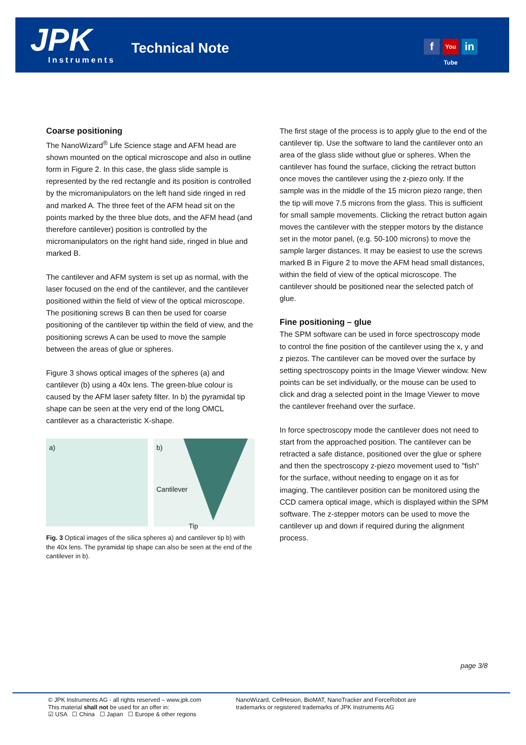JPK Instruments
Technical Note f You Tube in
Coarse positioning
The NanoWizard<sup>®</sup> Life Science stage and AFM head are shown mounted on the optical microscope and also in outline form in Figure 2. In this case, the glass slide sample is represented by the red rectangle and its position is controlled by the micromanipulators on the left hand side ringed in red and marked A. The three feet of the AFM head sit on the points marked by the three blue dots, and the AFM head (and therefore cantilever) position is controlled by the micromanipulators on the right hand side, ringed in blue and marked B.
The cantilever and AFM system is set up as normal, with the laser focused on the end of the cantilever, and the cantilever positioned within the field of view of the optical microscope. The positioning screws B can then be used for coarse positioning of the cantilever tip within the field of view, and the positioning screws A can be used to move the sample between the areas of glue or spheres.
Figure 3 shows optical images of the spheres (a) and cantilever (b) using a 40x lens. The green-blue colour is caused by the AFM laser safety filter. In b) the pyramidal tip shape can be seen at the very end of the long OMCL cantilever as a characteristic X-shape.
a) b)
Cantilever
Tip
Fig. 3 Optical images of the silica spheres a) and cantilever tip b) with the 40x lens. The pyramidal tip shape can also be seen at the end of the cantilever in b).
The first stage of the process is to apply glue to the end of the cantilever tip. Use the software to land the cantilever onto an area of the glass slide without glue or spheres. When the cantilever has found the surface, clicking the retract button once moves the cantilever using the z-piezo only. If the sample was in the middle of the 15 micron piezo range, then the tip will move 7.5 microns from the glass. This is sufficient for small sample movements. Clicking the retract button again moves the cantilever with the stepper motors by the distance set in the motor panel, (e.g. 50-100 microns) to move the sample larger distances. It may be easiest to use the screws marked B in Figure 2 to move the AFM head small distances, within the field of view of the optical microscope. The cantilever should be positioned near the selected patch of glue.
Fine positioning – glue
The SPM software can be used in force spectroscopy mode to control the fine position of the cantilever using the x, y and z piezos. The cantilever can be moved over the surface by setting spectroscopy points in the Image Viewer window. New points can be set individually, or the mouse can be used to click and drag a selected point in the Image Viewer to move the cantilever freehand over the surface.
In force spectroscopy mode the cantilever does not need to start from the approached position. The cantilever can be retracted a safe distance, positioned over the glue or sphere and then the spectroscopy z-piezo movement used to "fish" for the surface, without needing to engage on it as for imaging. The cantilever position can be monitored using the CCD camera optical image, which is displayed within the SPM software. The z-stepper motors can be used to move the cantilever up and down if required during the alignment process.
page 3/8
© JPK Instruments AG - all rights reserved – www.jpk.com
This material shall not be used for an offer in:
☑ USA ☐ China ☐ Japan ☐ Europe & other regions
NanoWizard, CellHesion, BioMAT, NanoTracker and ForceRobot are
trademarks or registered trademarks of JPK Instruments AG